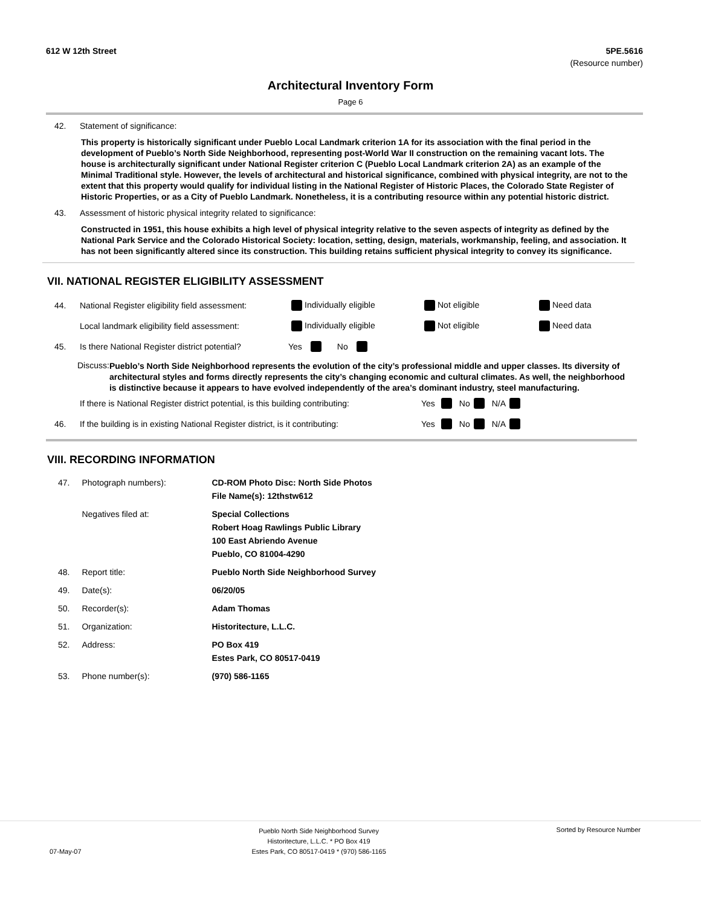612 W 12th Street 5PE.5616
(Resource number)
Architectural Inventory Form
Page 6
42. Statement of significance:
This property is historically significant under Pueblo Local Landmark criterion 1A for its association with the final period in the development of Pueblo’s North Side Neighborhood, representing post-World War II construction on the remaining vacant lots. The house is architecturally significant under National Register criterion C (Pueblo Local Landmark criterion 2A) as an example of the Minimal Traditional style. However, the levels of architectural and historical significance, combined with physical integrity, are not to the extent that this property would qualify for individual listing in the National Register of Historic Places, the Colorado State Register of Historic Properties, or as a City of Pueblo Landmark. Nonetheless, it is a contributing resource within any potential historic district.
43. Assessment of historic physical integrity related to significance:
Constructed in 1951, this house exhibits a high level of physical integrity relative to the seven aspects of integrity as defined by the National Park Service and the Colorado Historical Society: location, setting, design, materials, workmanship, feeling, and association. It has not been significantly altered since its construction. This building retains sufficient physical integrity to convey its significance.
VII. NATIONAL REGISTER ELIGIBILITY ASSESSMENT
44. National Register eligibility field assessment: Individually eligible Not eligible Need data
Local landmark eligibility field assessment: Individually eligible Not eligible Need data
45. Is there National Register district potential? Yes No
Discuss: Pueblo’s North Side Neighborhood represents the evolution of the city’s professional middle and upper classes. Its diversity of architectural styles and forms directly represents the city’s changing economic and cultural climates. As well, the neighborhood is distinctive because it appears to have evolved independently of the area’s dominant industry, steel manufacturing.
If there is National Register district potential, is this building contributing: Yes No N/A
46. If the building is in existing National Register district, is it contributing: Yes No N/A
VIII. RECORDING INFORMATION
| 47. | Photograph numbers): | CD-ROM Photo Disc: North Side Photos File Name(s): 12thstw612 |
| | Negatives filed at: | Special Collections Robert Hoag Rawlings Public Library 100 East Abriendo Avenue Pueblo, CO 81004-4290 |
| 48. | Report title: | Pueblo North Side Neighborhood Survey |
| 49. | Date(s): | 06/20/05 |
| 50. | Recorder(s): | Adam Thomas |
| 51. | Organization: | Historitecture, L.L.C. |
| 52. | Address: | PO Box 419 Estes Park, CO 80517-0419 |
| 53. | Phone number(s): | (970) 586-1165 |
07-May-07 Pueblo North Side Neighborhood Survey
Historitecture, L.L.C. * PO Box 419
Estes Park, CO 80517-0419 * (970) 586-1165 Sorted by Resource Number